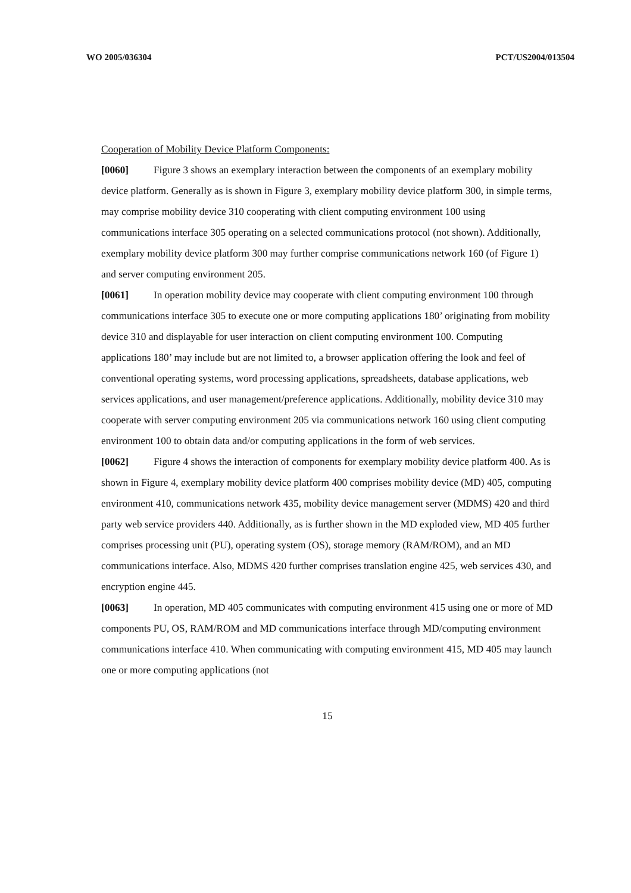WO 2005/036304 PCT/US2004/013504
Cooperation of Mobility Device Platform Components:
[0060] Figure 3 shows an exemplary interaction between the components of an exemplary mobility device platform. Generally as is shown in Figure 3, exemplary mobility device platform 300, in simple terms, may comprise mobility device 310 cooperating with client computing environment 100 using communications interface 305 operating on a selected communications protocol (not shown). Additionally, exemplary mobility device platform 300 may further comprise communications network 160 (of Figure 1) and server computing environment 205.
[0061] In operation mobility device may cooperate with client computing environment 100 through communications interface 305 to execute one or more computing applications 180’ originating from mobility device 310 and displayable for user interaction on client computing environment 100. Computing applications 180’ may include but are not limited to, a browser application offering the look and feel of conventional operating systems, word processing applications, spreadsheets, database applications, web services applications, and user management/preference applications. Additionally, mobility device 310 may cooperate with server computing environment 205 via communications network 160 using client computing environment 100 to obtain data and/or computing applications in the form of web services.
[0062] Figure 4 shows the interaction of components for exemplary mobility device platform 400. As is shown in Figure 4, exemplary mobility device platform 400 comprises mobility device (MD) 405, computing environment 410, communications network 435, mobility device management server (MDMS) 420 and third party web service providers 440. Additionally, as is further shown in the MD exploded view, MD 405 further comprises processing unit (PU), operating system (OS), storage memory (RAM/ROM), and an MD communications interface. Also, MDMS 420 further comprises translation engine 425, web services 430, and encryption engine 445.
[0063] In operation, MD 405 communicates with computing environment 415 using one or more of MD components PU, OS, RAM/ROM and MD communications interface through MD/computing environment communications interface 410. When communicating with computing environment 415, MD 405 may launch one or more computing applications (not
15